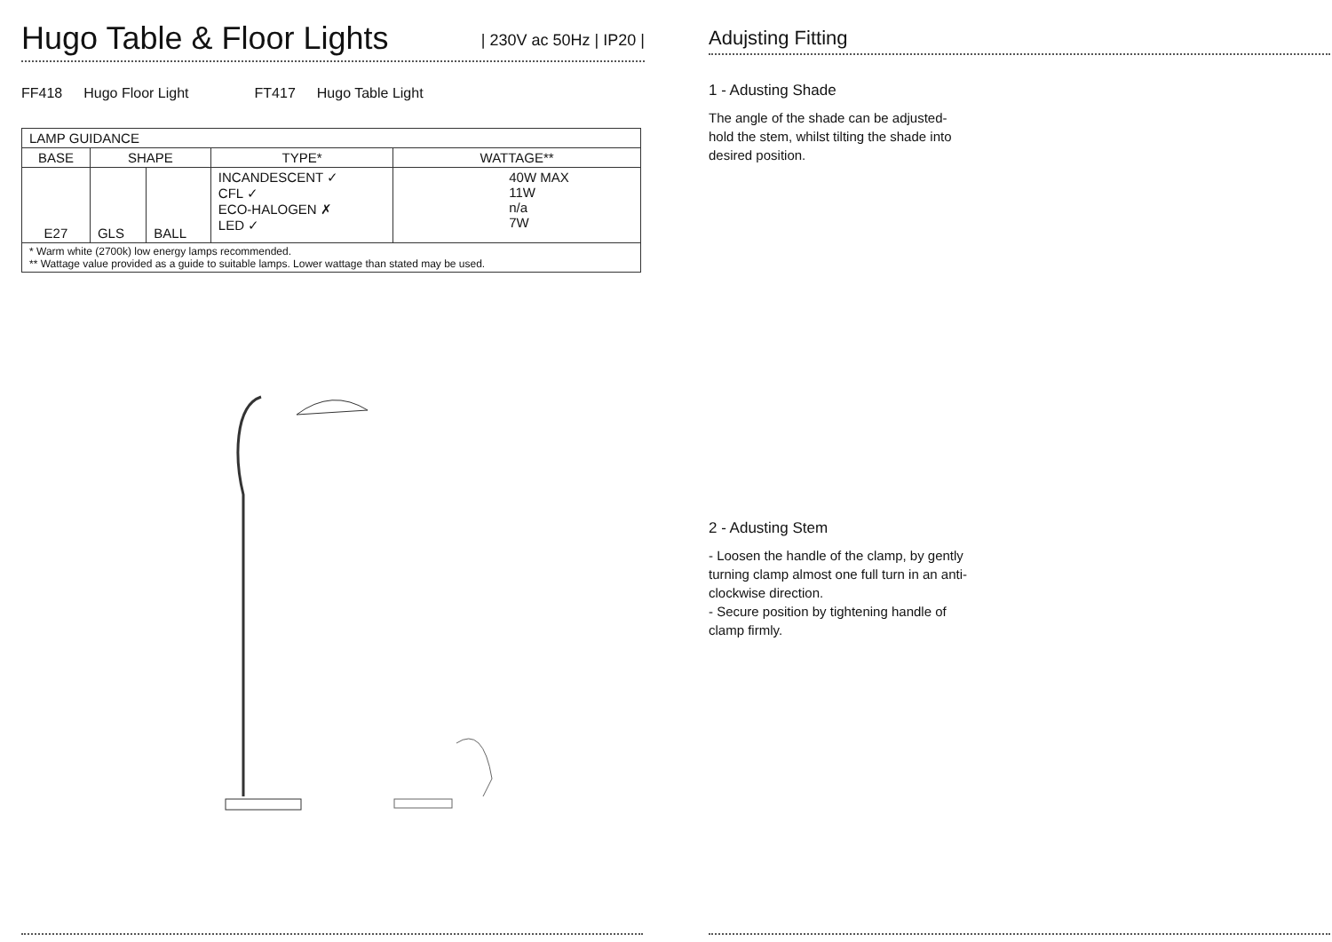Hugo Table & Floor Lights | 230V ac 50Hz | IP20 |
FF418 Hugo Floor Light FT417 Hugo Table Light
| LAMP GUIDANCE | | | | |
| BASE | SHAPE | | TYPE* | WATTAGE** |
| E27 | GLS | BALL | INCANDESCENT ✓ CFL ✓ ECO-HALOGEN ✗ LED ✓ | 40W MAX 11W n/a 7W |
| * Warm white (2700k) low energy lamps recommended. ** Wattage value provided as a guide to suitable lamps. Lower wattage than stated may be used. | | | | |
Adujsting Fitting
1 - Adusting Shade
The angle of the shade can be adjusted- hold the stem, whilst tilting the shade into desired position.
2 - Adusting Stem
- Loosen the handle of the clamp, by gently turning clamp almost one full turn in an anti-clockwise direction.
- Secure position by tightening handle of clamp firmly.